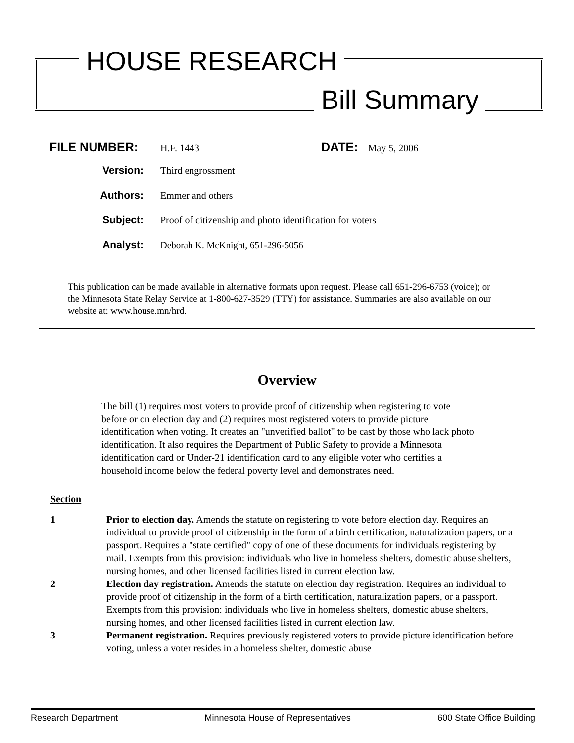HOUSE RESEARCH
Bill Summary
FILE NUMBER: H.F. 1443 DATE: May 5, 2006
Version: Third engrossment
Authors: Emmer and others
Subject: Proof of citizenship and photo identification for voters
Analyst: Deborah K. McKnight, 651-296-5056
This publication can be made available in alternative formats upon request. Please call 651-296-6753 (voice); or the Minnesota State Relay Service at 1-800-627-3529 (TTY) for assistance. Summaries are also available on our website at: www.house.mn/hrd.
Overview
The bill (1) requires most voters to provide proof of citizenship when registering to vote before or on election day and (2) requires most registered voters to provide picture identification when voting. It creates an "unverified ballot" to be cast by those who lack photo identification. It also requires the Department of Public Safety to provide a Minnesota identification card or Under-21 identification card to any eligible voter who certifies a household income below the federal poverty level and demonstrates need.
Section
1 Prior to election day. Amends the statute on registering to vote before election day. Requires an individual to provide proof of citizenship in the form of a birth certification, naturalization papers, or a passport. Requires a "state certified" copy of one of these documents for individuals registering by mail. Exempts from this provision: individuals who live in homeless shelters, domestic abuse shelters, nursing homes, and other licensed facilities listed in current election law.
2 Election day registration. Amends the statute on election day registration. Requires an individual to provide proof of citizenship in the form of a birth certification, naturalization papers, or a passport. Exempts from this provision: individuals who live in homeless shelters, domestic abuse shelters, nursing homes, and other licensed facilities listed in current election law.
3 Permanent registration. Requires previously registered voters to provide picture identification before voting, unless a voter resides in a homeless shelter, domestic abuse
Research Department Minnesota House of Representatives 600 State Office Building